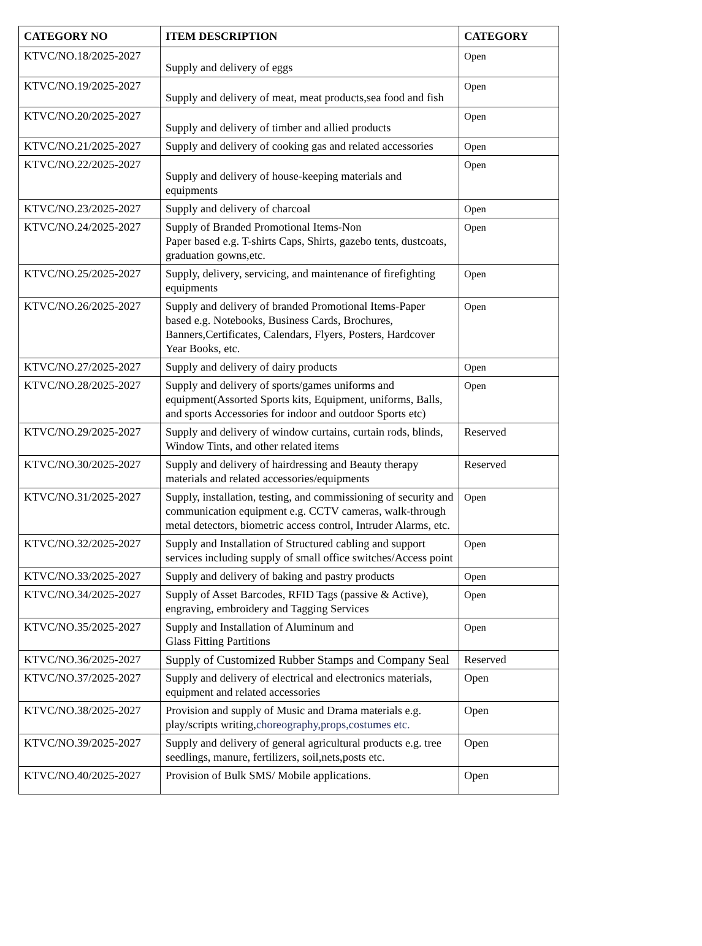| CATEGORY NO | ITEM DESCRIPTION | CATEGORY |
| --- | --- | --- |
| KTVC/NO.18/2025-2027 | Supply and delivery of eggs | Open |
| KTVC/NO.19/2025-2027 | Supply and delivery of meat, meat products,sea food and fish | Open |
| KTVC/NO.20/2025-2027 | Supply and delivery of timber and allied products | Open |
| KTVC/NO.21/2025-2027 | Supply and delivery of cooking gas and related accessories | Open |
| KTVC/NO.22/2025-2027 | Supply and delivery of house-keeping materials and equipments | Open |
| KTVC/NO.23/2025-2027 | Supply and delivery of charcoal | Open |
| KTVC/NO.24/2025-2027 | Supply of Branded Promotional Items-Non Paper based e.g. T-shirts Caps, Shirts, gazebo tents, dustcoats, graduation gowns,etc. | Open |
| KTVC/NO.25/2025-2027 | Supply, delivery, servicing, and maintenance of firefighting equipments | Open |
| KTVC/NO.26/2025-2027 | Supply and delivery of branded Promotional Items-Paper based e.g. Notebooks, Business Cards, Brochures, Banners,Certificates, Calendars, Flyers, Posters, Hardcover Year Books, etc. | Open |
| KTVC/NO.27/2025-2027 | Supply and delivery of dairy products | Open |
| KTVC/NO.28/2025-2027 | Supply and delivery of sports/games uniforms and equipment(Assorted Sports kits, Equipment, uniforms, Balls, and sports Accessories for indoor and outdoor Sports etc) | Open |
| KTVC/NO.29/2025-2027 | Supply and delivery of window curtains, curtain rods, blinds, Window Tints, and other related items | Reserved |
| KTVC/NO.30/2025-2027 | Supply and delivery of hairdressing and Beauty therapy materials and related accessories/equipments | Reserved |
| KTVC/NO.31/2025-2027 | Supply, installation, testing, and commissioning of security and communication equipment e.g. CCTV cameras, walk-through metal detectors, biometric access control, Intruder Alarms, etc. | Open |
| KTVC/NO.32/2025-2027 | Supply and Installation of Structured cabling and support services including supply of small office switches/Access point | Open |
| KTVC/NO.33/2025-2027 | Supply and delivery of baking and pastry products | Open |
| KTVC/NO.34/2025-2027 | Supply of Asset Barcodes, RFID Tags (passive & Active), engraving, embroidery and Tagging Services | Open |
| KTVC/NO.35/2025-2027 | Supply and Installation of Aluminum and Glass Fitting Partitions | Open |
| KTVC/NO.36/2025-2027 | Supply of Customized Rubber Stamps and Company Seal | Reserved |
| KTVC/NO.37/2025-2027 | Supply and delivery of electrical and electronics materials, equipment and related accessories | Open |
| KTVC/NO.38/2025-2027 | Provision and supply of Music and Drama materials e.g. play/scripts writing, choreography,props,costumes etc. | Open |
| KTVC/NO.39/2025-2027 | Supply and delivery of general agricultural products e.g. tree seedlings, manure, fertilizers, soil,nets,posts etc. | Open |
| KTVC/NO.40/2025-2027 | Provision of Bulk SMS/ Mobile applications. | Open |